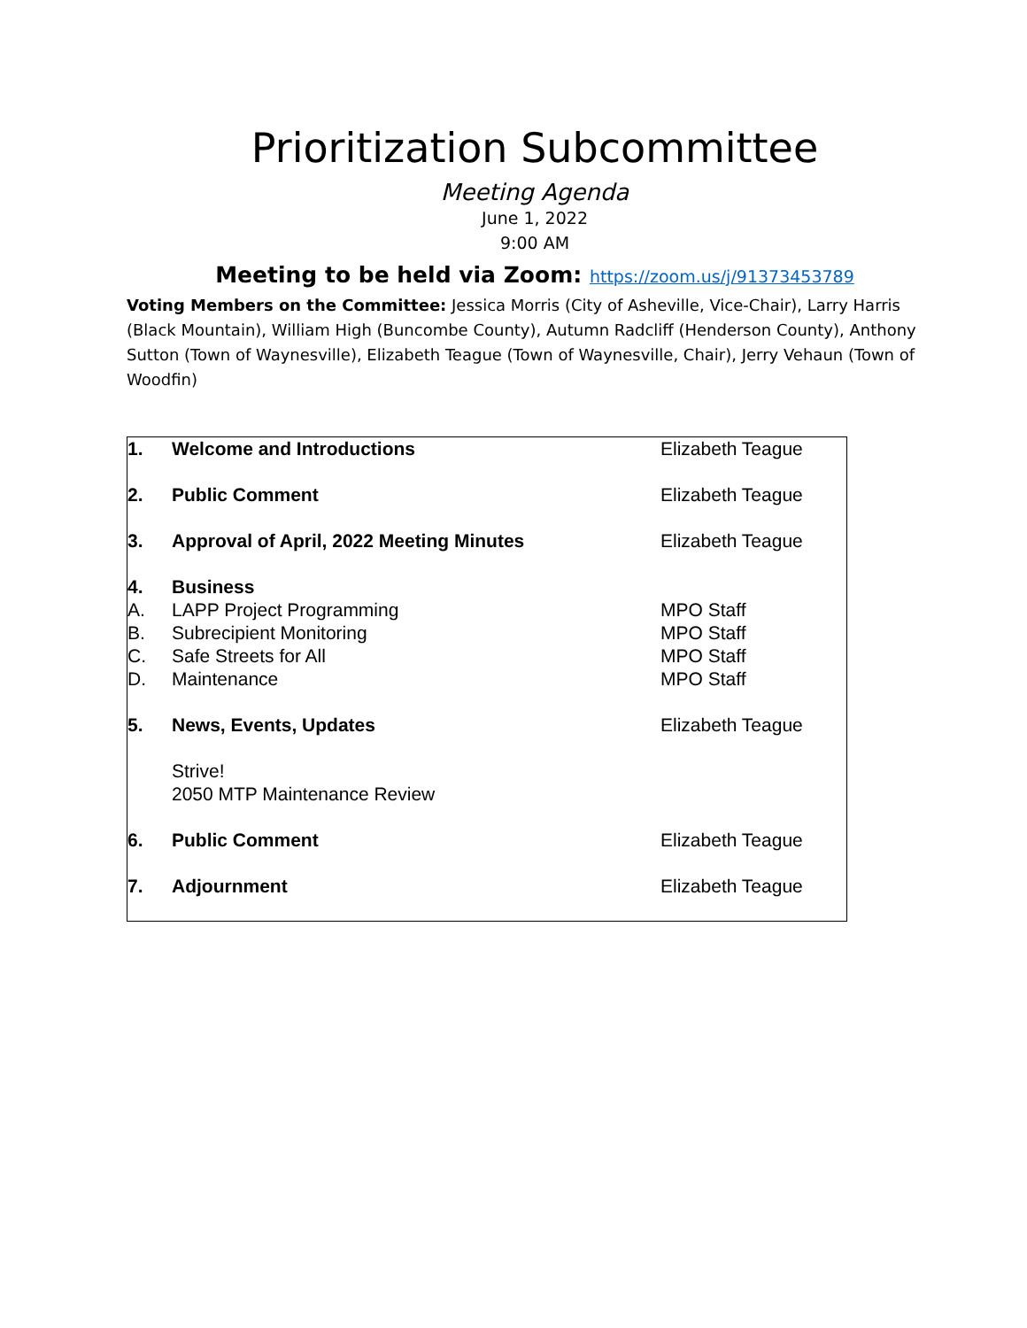Prioritization Subcommittee
Meeting Agenda
June 1, 2022
9:00 AM
Meeting to be held via Zoom: https://zoom.us/j/91373453789
Voting Members on the Committee: Jessica Morris (City of Asheville, Vice-Chair), Larry Harris (Black Mountain), William High (Buncombe County), Autumn Radcliff (Henderson County), Anthony Sutton (Town of Waynesville), Elizabeth Teague (Town of Waynesville, Chair), Jerry Vehaun (Town of Woodfin)
| 1. | Welcome and Introductions | Elizabeth Teague |
| 2. | Public Comment | Elizabeth Teague |
| 3. | Approval of April, 2022 Meeting Minutes | Elizabeth Teague |
| 4. | Business | |
| A. | LAPP Project Programming | MPO Staff |
| B. | Subrecipient Monitoring | MPO Staff |
| C. | Safe Streets for All | MPO Staff |
| D. | Maintenance | MPO Staff |
| 5. | News, Events, Updates | Elizabeth Teague |
| | Strive! 2050 MTP Maintenance Review | |
| 6. | Public Comment | Elizabeth Teague |
| 7. | Adjournment | Elizabeth Teague |